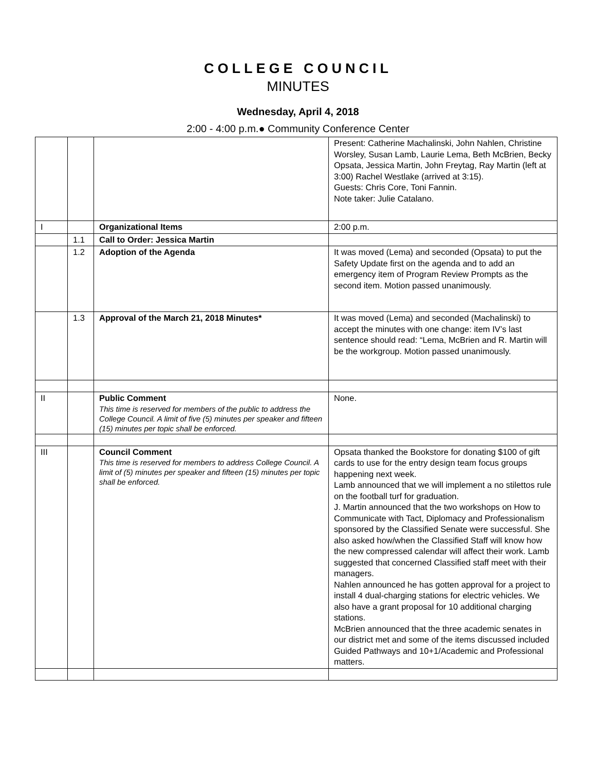COLLEGE COUNCIL
MINUTES
Wednesday, April 4, 2018
2:00 - 4:00 p.m.● Community Conference Center
| | | | Present: Catherine Machalinski, John Nahlen, Christine Worsley, Susan Lamb, Laurie Lema, Beth McBrien, Becky Opsata, Jessica Martin, John Freytag, Ray Martin (left at 3:00) Rachel Westlake (arrived at 3:15). Guests: Chris Core, Toni Fannin. Note taker: Julie Catalano. |
| I | | Organizational Items | 2:00 p.m. |
| | 1.1 | Call to Order: Jessica Martin | |
| | 1.2 | Adoption of the Agenda | It was moved (Lema) and seconded (Opsata) to put the Safety Update first on the agenda and to add an emergency item of Program Review Prompts as the second item. Motion passed unanimously. |
| | 1.3 | Approval of the March 21, 2018 Minutes* | It was moved (Lema) and seconded (Machalinski) to accept the minutes with one change: item IV’s last sentence should read: “Lema, McBrien and R. Martin will be the workgroup. Motion passed unanimously. |
| II | | Public Comment This time is reserved for members of the public to address the College Council. A limit of five (5) minutes per speaker and fifteen (15) minutes per topic shall be enforced. | None. |
| III | | Council Comment This time is reserved for members to address College Council. A limit of (5) minutes per speaker and fifteen (15) minutes per topic shall be enforced. | Opsata thanked the Bookstore for donating $100 of gift cards to use for the entry design team focus groups happening next week. Lamb announced that we will implement a no stilettos rule on the football turf for graduation. J. Martin announced that the two workshops on How to Communicate with Tact, Diplomacy and Professionalism sponsored by the Classified Senate were successful. She also asked how/when the Classified Staff will know how the new compressed calendar will affect their work. Lamb suggested that concerned Classified staff meet with their managers. Nahlen announced he has gotten approval for a project to install 4 dual-charging stations for electric vehicles. We also have a grant proposal for 10 additional charging stations. McBrien announced that the three academic senates in our district met and some of the items discussed included Guided Pathways and 10+1/Academic and Professional matters. |